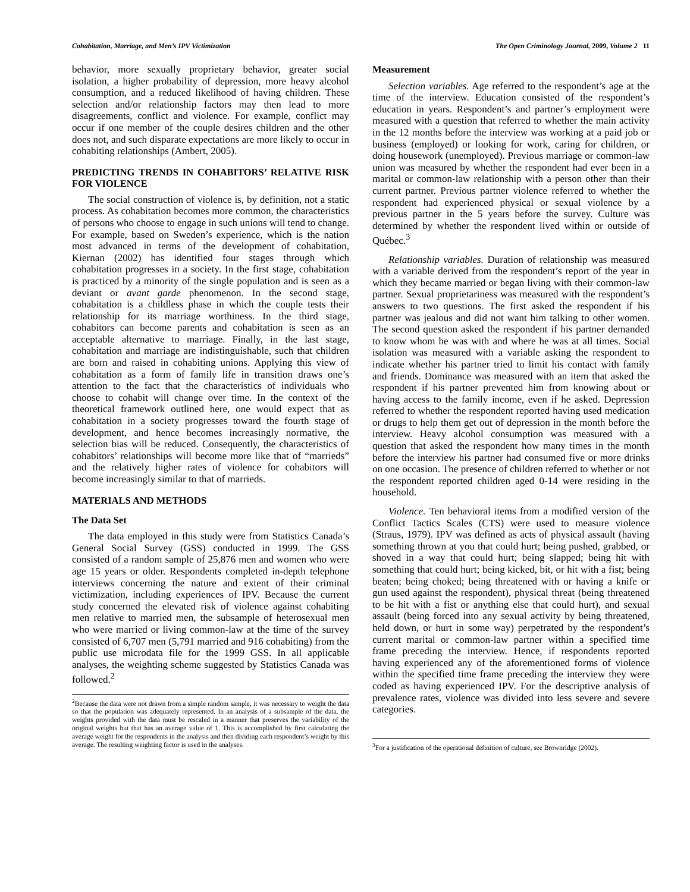Cohabitation, Marriage, and Men’s IPV Victimization The Open Criminology Journal, 2009, Volume 2 11
behavior, more sexually proprietary behavior, greater social isolation, a higher probability of depression, more heavy alcohol consumption, and a reduced likelihood of having children. These selection and/or relationship factors may then lead to more disagreements, conflict and violence. For example, conflict may occur if one member of the couple desires children and the other does not, and such disparate expectations are more likely to occur in cohabiting relationships (Ambert, 2005).
PREDICTING TRENDS IN COHABITORS’ RELATIVE RISK FOR VIOLENCE
The social construction of violence is, by definition, not a static process. As cohabitation becomes more common, the characteristics of persons who choose to engage in such unions will tend to change. For example, based on Sweden’s experience, which is the nation most advanced in terms of the development of cohabitation, Kiernan (2002) has identified four stages through which cohabitation progresses in a society. In the first stage, cohabitation is practiced by a minority of the single population and is seen as a deviant or avant garde phenomenon. In the second stage, cohabitation is a childless phase in which the couple tests their relationship for its marriage worthiness. In the third stage, cohabitors can become parents and cohabitation is seen as an acceptable alternative to marriage. Finally, in the last stage, cohabitation and marriage are indistinguishable, such that children are born and raised in cohabiting unions. Applying this view of cohabitation as a form of family life in transition draws one’s attention to the fact that the characteristics of individuals who choose to cohabit will change over time. In the context of the theoretical framework outlined here, one would expect that as cohabitation in a society progresses toward the fourth stage of development, and hence becomes increasingly normative, the selection bias will be reduced. Consequently, the characteristics of cohabitors’ relationships will become more like that of “marrieds” and the relatively higher rates of violence for cohabitors will become increasingly similar to that of marrieds.
MATERIALS AND METHODS
The Data Set
The data employed in this study were from Statistics Canada’s General Social Survey (GSS) conducted in 1999. The GSS consisted of a random sample of 25,876 men and women who were age 15 years or older. Respondents completed in-depth telephone interviews concerning the nature and extent of their criminal victimization, including experiences of IPV. Because the current study concerned the elevated risk of violence against cohabiting men relative to married men, the subsample of heterosexual men who were married or living common-law at the time of the survey consisted of 6,707 men (5,791 married and 916 cohabiting) from the public use microdata file for the 1999 GSS. In all applicable analyses, the weighting scheme suggested by Statistics Canada was followed.<sup>2</sup>
<sup>2</sup> Because the data were not drawn from a simple random sample, it was necessary to weight the data so that the population was adequately represented. In an analysis of a subsample of the data, the weights provided with the data must be rescaled in a manner that preserves the variability of the original weights but that has an average value of 1. This is accomplished by first calculating the average weight for the respondents in the analysis and then dividing each respondent’s weight by this average. The resulting weighting factor is used in the analyses.
Measurement
Selection variables. Age referred to the respondent’s age at the time of the interview. Education consisted of the respondent’s education in years. Respondent’s and partner’s employment were measured with a question that referred to whether the main activity in the 12 months before the interview was working at a paid job or business (employed) or looking for work, caring for children, or doing housework (unemployed). Previous marriage or common-law union was measured by whether the respondent had ever been in a marital or common-law relationship with a person other than their current partner. Previous partner violence referred to whether the respondent had experienced physical or sexual violence by a previous partner in the 5 years before the survey. Culture was determined by whether the respondent lived within or outside of Québec.<sup>3</sup>
Relationship variables. Duration of relationship was measured with a variable derived from the respondent’s report of the year in which they became married or began living with their common-law partner. Sexual proprietariness was measured with the respondent’s answers to two questions. The first asked the respondent if his partner was jealous and did not want him talking to other women. The second question asked the respondent if his partner demanded to know whom he was with and where he was at all times. Social isolation was measured with a variable asking the respondent to indicate whether his partner tried to limit his contact with family and friends. Dominance was measured with an item that asked the respondent if his partner prevented him from knowing about or having access to the family income, even if he asked. Depression referred to whether the respondent reported having used medication or drugs to help them get out of depression in the month before the interview. Heavy alcohol consumption was measured with a question that asked the respondent how many times in the month before the interview his partner had consumed five or more drinks on one occasion. The presence of children referred to whether or not the respondent reported children aged 0-14 were residing in the household.
Violence. Ten behavioral items from a modified version of the Conflict Tactics Scales (CTS) were used to measure violence (Straus, 1979). IPV was defined as acts of physical assault (having something thrown at you that could hurt; being pushed, grabbed, or shoved in a way that could hurt; being slapped; being hit with something that could hurt; being kicked, bit, or hit with a fist; being beaten; being choked; being threatened with or having a knife or gun used against the respondent), physical threat (being threatened to be hit with a fist or anything else that could hurt), and sexual assault (being forced into any sexual activity by being threatened, held down, or hurt in some way) perpetrated by the respondent’s current marital or common-law partner within a specified time frame preceding the interview. Hence, if respondents reported having experienced any of the aforementioned forms of violence within the specified time frame preceding the interview they were coded as having experienced IPV. For the descriptive analysis of prevalence rates, violence was divided into less severe and severe categories.
<sup>3</sup> For a justification of the operational definition of culture, see Brownridge (2002).